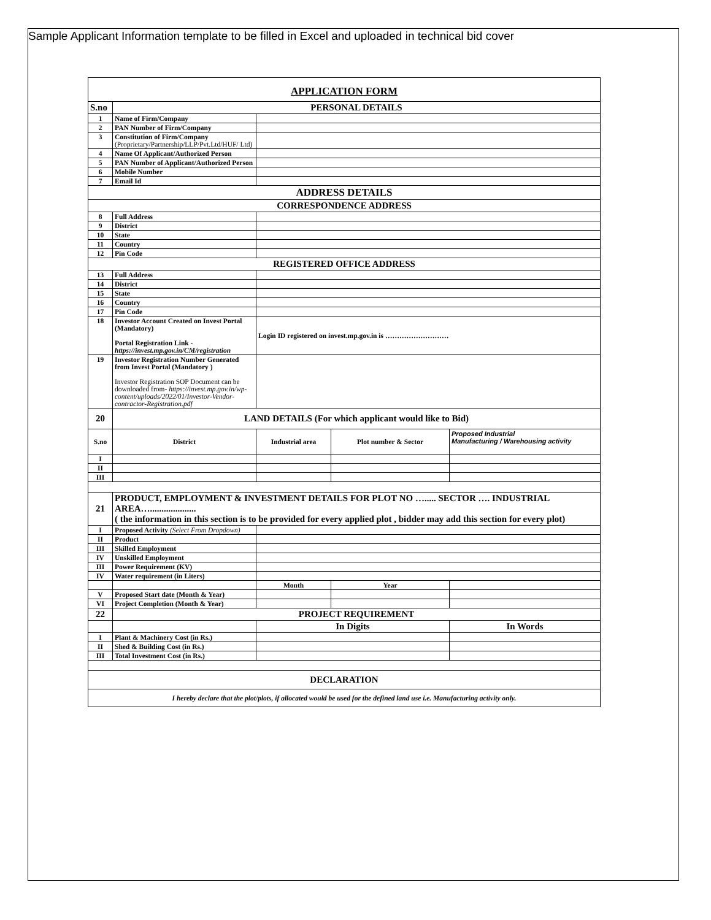Sample Applicant Information template to be filled in Excel and uploaded in technical bid cover
| APPLICATION FORM | | | | |
| S.no | PERSONAL DETAILS | | | |
| 1 | Name of Firm/Company | | | |
| 2 | PAN Number of Firm/Company | | | |
| 3 | Constitution of Firm/Company (Proprietary/Partnership/LLP/Pvt.Ltd/HUF/ Ltd) | | | |
| 4 | Name Of Applicant/Authorized Person | | | |
| 5 | PAN Number of Applicant/Authorized Person | | | |
| 6 | Mobile Number | | | |
| 7 | Email Id | | | |
| ADDRESS DETAILS | | | | |
| CORRESPONDENCE ADDRESS | | | | |
| 8 | Full Address | | | |
| 9 | District | | | |
| 10 | State | | | |
| 11 | Country | | | |
| 12 | Pin Code | | | |
| REGISTERED OFFICE ADDRESS | | | | |
| 13 | Full Address | | | |
| 14 | District | | | |
| 15 | State | | | |
| 16 | Country | | | |
| 17 | Pin Code | | | |
| 18 | Investor Account Created on Invest Portal (Mandatory) Portal Registration Link - https://invest.mp.gov.in/CM/registration | Login ID registered on invest.mp.gov.in is ……………………… | | |
| 19 | Investor Registration Number Generated from Invest Portal (Mandatory ) Investor Registration SOP Document can be downloaded from- https://invest.mp.gov.in/wp-content/uploads/2022/01/Investor-Vendor-contractor-Registration.pdf | | | |
| 20 | LAND DETAILS (For which applicant would like to Bid) | | | |
| S.no | District | Industrial area | Plot number & Sector | Proposed Industrial Manufacturing / Warehousing activity |
| I | | | | |
| II | | | | |
| III | | | | |
| 21 | PRODUCT, EMPLOYMENT & INVESTMENT DETAILS FOR PLOT NO …..... SECTOR …. INDUSTRIAL AREA….................... ( the information in this section is to be provided for every applied plot , bidder may add this section for every plot) | | | |
| I | Proposed Activity (Select From Dropdown) | | | |
| II | Product | | | |
| III | Skilled Employment | | | |
| IV | Unskilled Employment | | | |
| III | Power Requirement (KV) | | | |
| IV | Water requirement (in Liters) | | | |
| | | Month | Year | |
| V | Proposed Start date (Month & Year) | | | |
| VI | Project Completion (Month & Year) | | | |
| 22 | PROJECT REQUIREMENT | | | |
| | | In Digits | | In Words |
| I | Plant & Machinery Cost (in Rs.) | | | |
| II | Shed & Building Cost (in Rs.) | | | |
| III | Total Investment Cost (in Rs.) | | | |
| DECLARATION | | | | |
| I hereby declare that the plot/plots, if allocated would be used for the defined land use i.e. Manufacturing activity only. | | | | |